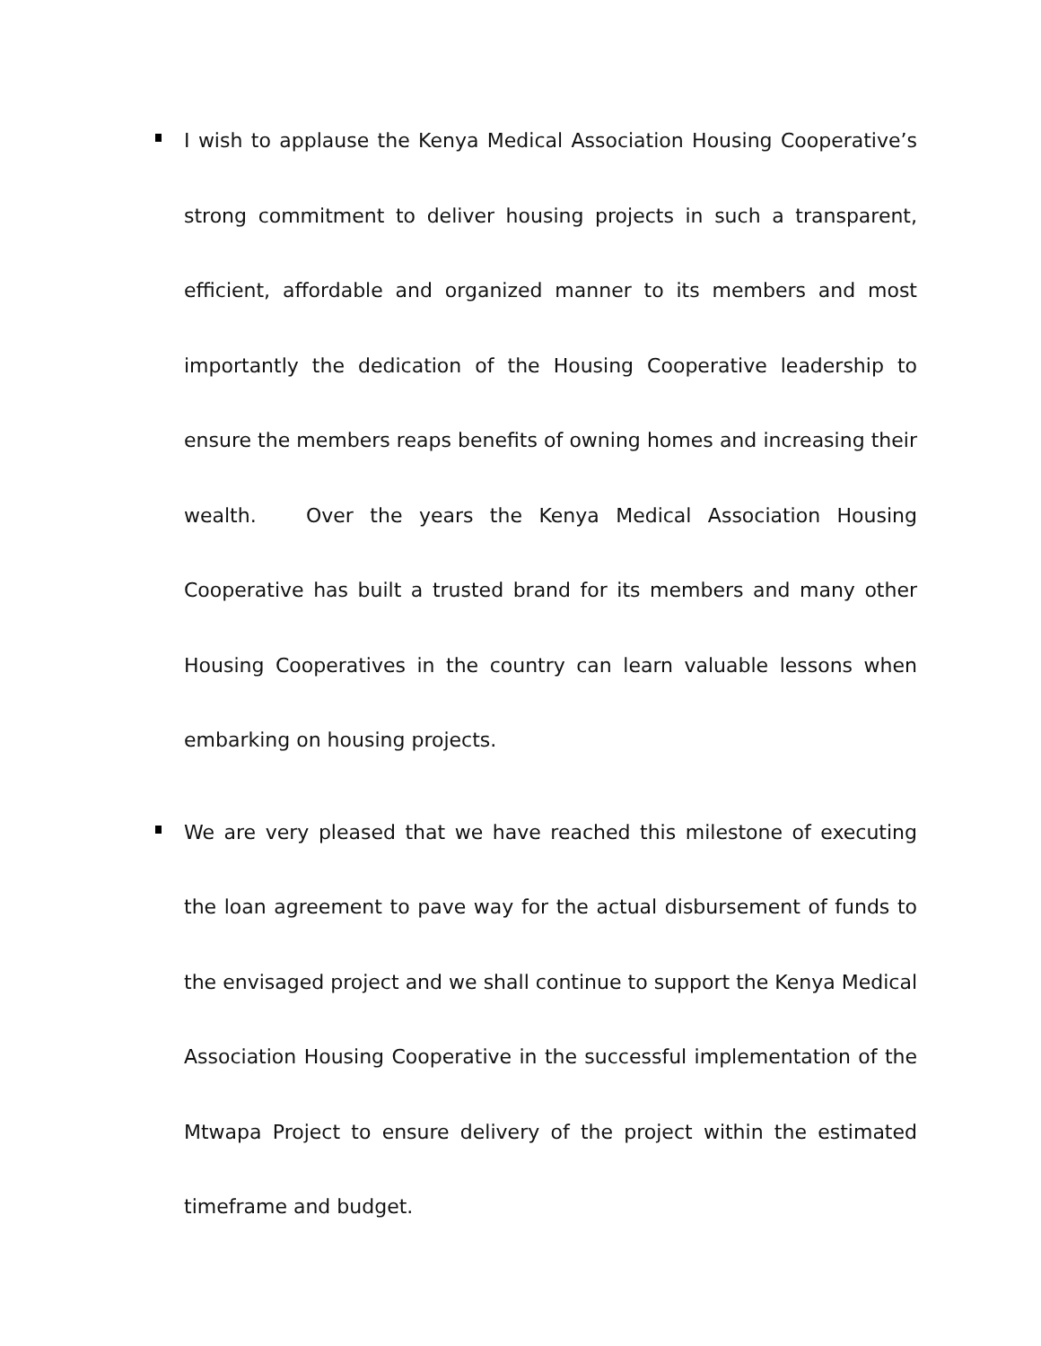I wish to applause the Kenya Medical Association Housing Cooperative’s strong commitment to deliver housing projects in such a transparent, efficient, affordable and organized manner to its members and most importantly the dedication of the Housing Cooperative leadership to ensure the members reaps benefits of owning homes and increasing their wealth. Over the years the Kenya Medical Association Housing Cooperative has built a trusted brand for its members and many other Housing Cooperatives in the country can learn valuable lessons when embarking on housing projects.
We are very pleased that we have reached this milestone of executing the loan agreement to pave way for the actual disbursement of funds to the envisaged project and we shall continue to support the Kenya Medical Association Housing Cooperative in the successful implementation of the Mtwapa Project to ensure delivery of the project within the estimated timeframe and budget.